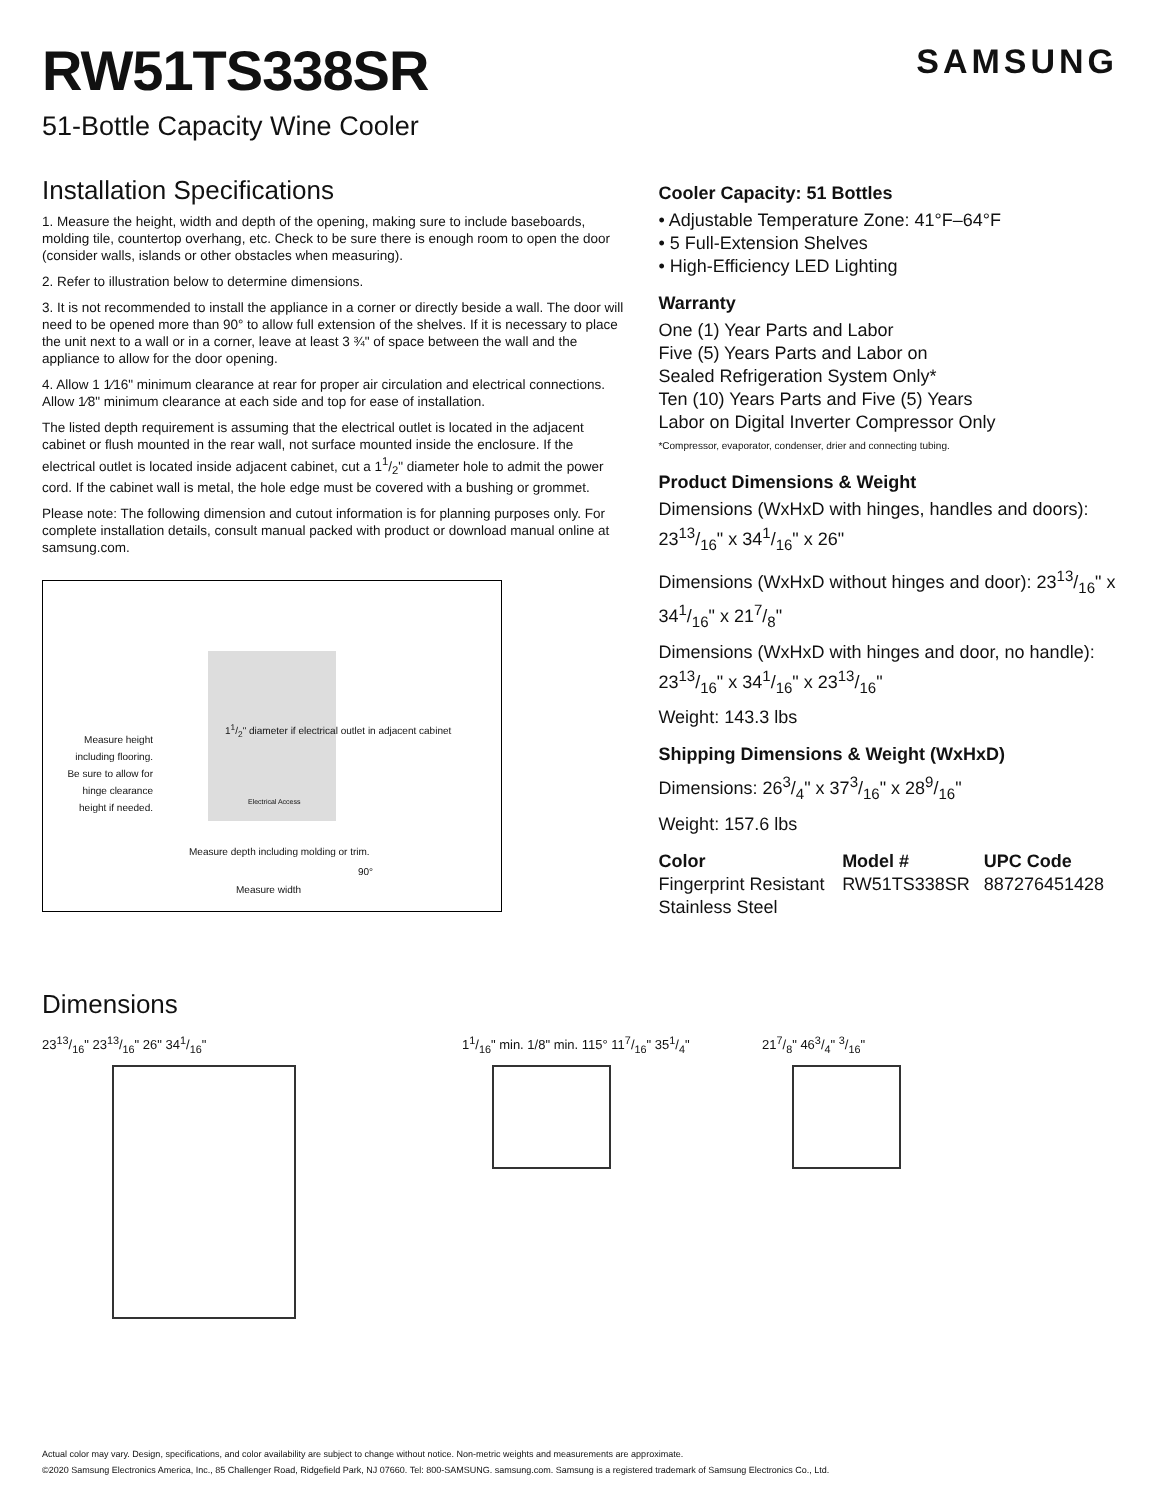RW51TS338SR
SAMSUNG
51-Bottle Capacity Wine Cooler
Installation Specifications
1. Measure the height, width and depth of the opening, making sure to include baseboards, molding tile, countertop overhang, etc. Check to be sure there is enough room to open the door (consider walls, islands or other obstacles when measuring).
2. Refer to illustration below to determine dimensions.
3. It is not recommended to install the appliance in a corner or directly beside a wall. The door will need to be opened more than 90° to allow full extension of the shelves. If it is necessary to place the unit next to a wall or in a corner, leave at least 3 ¾" of space between the wall and the appliance to allow for the door opening.
4. Allow 1 1⁄16" minimum clearance at rear for proper air circulation and electrical connections. Allow 1⁄8" minimum clearance at each side and top for ease of installation.
The listed depth requirement is assuming that the electrical outlet is located in the adjacent cabinet or flush mounted in the rear wall, not surface mounted inside the enclosure. If the electrical outlet is located inside adjacent cabinet, cut a 11/2" diameter hole to admit the power cord. If the cabinet wall is metal, the hole edge must be covered with a bushing or grommet.
Please note: The following dimension and cutout information is for planning purposes only. For complete installation details, consult manual packed with product or download manual online at samsung.com.
Measure height including flooring. Be sure to allow for hinge clearance height if needed.
11/2" diameter if electrical outlet in adjacent cabinet
Electrical Access
Measure depth including molding or trim.
90°
Measure width
Cooler Capacity: 51 Bottles
• Adjustable Temperature Zone: 41°F–64°F
• 5 Full-Extension Shelves
• High-Efficiency LED Lighting
Warranty
One (1) Year Parts and Labor
Five (5) Years Parts and Labor on
Sealed Refrigeration System Only*
Ten (10) Years Parts and Five (5) Years
Labor on Digital Inverter Compressor Only
*Compressor, evaporator, condenser, drier and connecting tubing.
Product Dimensions & Weight
Dimensions (WxHxD with hinges, handles and doors): 2313/16" x 341/16" x 26"
Dimensions (WxHxD without hinges and door): 2313/16" x 341/16" x 217/8"
Dimensions (WxHxD with hinges and door, no handle): 2313/16" x 341/16" x 2313/16"
Weight: 143.3 lbs
Shipping Dimensions & Weight (WxHxD)
Dimensions: 263/4" x 373/16" x 289/16"
Weight: 157.6 lbs
| Color | Model # | UPC Code |
| --- | --- | --- |
| Fingerprint Resistant Stainless Steel | RW51TS338SR | 887276451428 |
Dimensions
2313/16" 2313/16" 26" 341/16" 11/16" min. 1/8" min. 115° 117/16" 351/4"
217/8" 463/4" 3/16"
Actual color may vary. Design, specifications, and color availability are subject to change without notice. Non-metric weights and measurements are approximate.
©2020 Samsung Electronics America, Inc., 85 Challenger Road, Ridgefield Park, NJ 07660. Tel: 800-SAMSUNG. samsung.com. Samsung is a registered trademark of Samsung Electronics Co., Ltd.